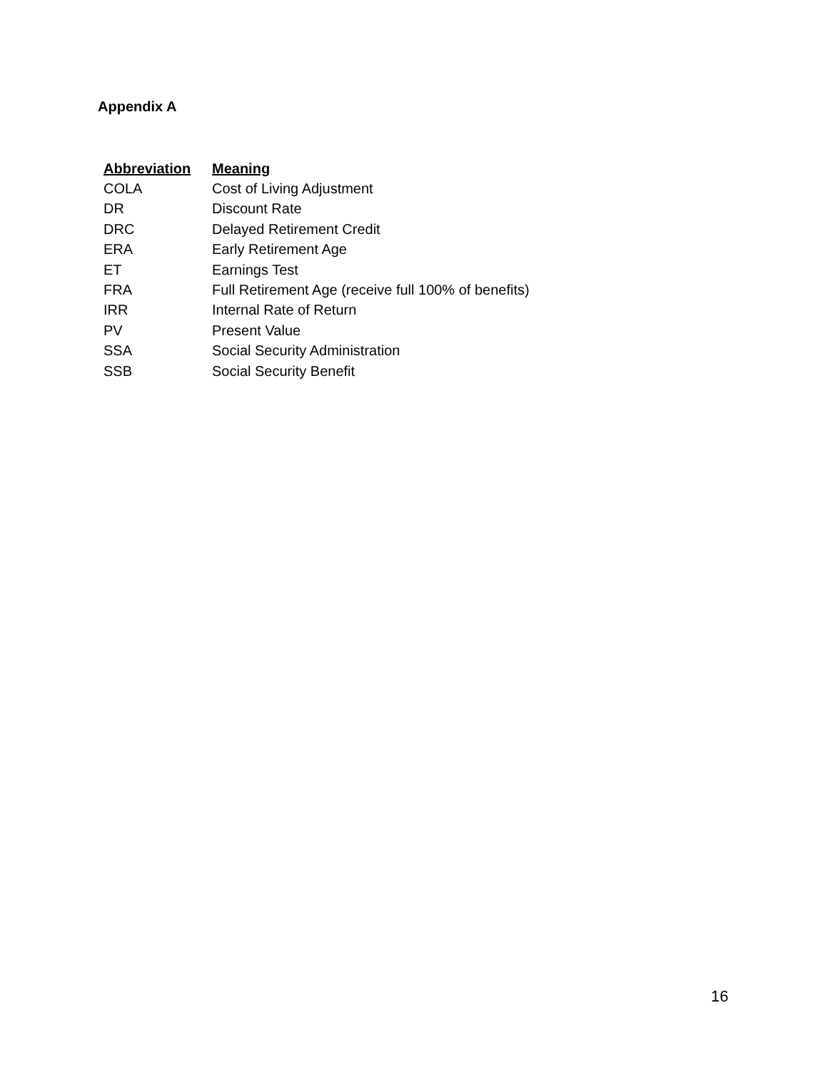Appendix A
| Abbreviation | Meaning |
| --- | --- |
| COLA | Cost of Living Adjustment |
| DR | Discount Rate |
| DRC | Delayed Retirement Credit |
| ERA | Early Retirement Age |
| ET | Earnings Test |
| FRA | Full Retirement Age (receive full 100% of benefits) |
| IRR | Internal Rate of Return |
| PV | Present Value |
| SSA | Social Security Administration |
| SSB | Social Security Benefit |
16